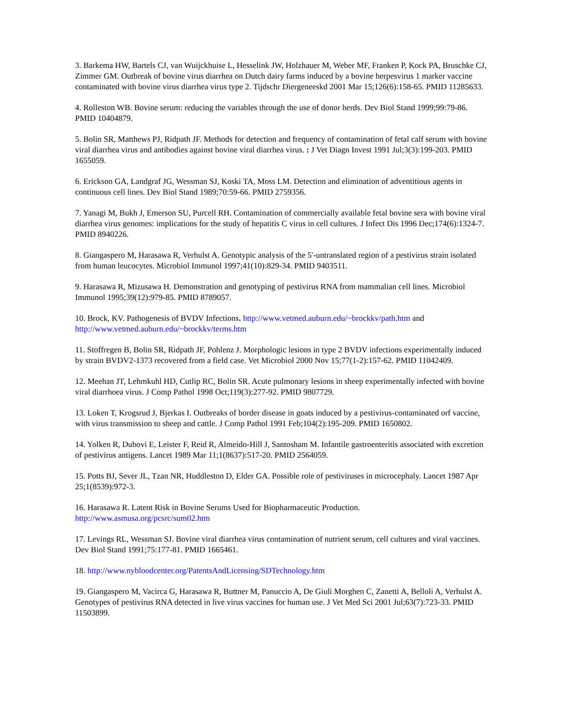3. Barkema HW, Bartels CJ, van Wuijckhuise L, Hesselink JW, Holzhauer M, Weber MF, Franken P, Kock PA, Bruschke CJ, Zimmer GM. Outbreak of bovine virus diarrhea on Dutch dairy farms induced by a bovine herpesvirus 1 marker vaccine contaminated with bovine virus diarrhea virus type 2. Tijdschr Diergeneeskd 2001 Mar 15;126(6):158-65. PMID 11285633.
4. Rolleston WB. Bovine serum: reducing the variables through the use of donor herds. Dev Biol Stand 1999;99:79-86. PMID 10404879.
5. Bolin SR, Matthews PJ, Ridpath JF. Methods for detection and frequency of contamination of fetal calf serum with bovine viral diarrhea virus and antibodies against bovine viral diarrhea virus. : J Vet Diagn Invest 1991 Jul;3(3):199-203. PMID 1655059.
6. Erickson GA, Landgraf JG, Wessman SJ, Koski TA, Moss LM. Detection and elimination of adventitious agents in continuous cell lines. Dev Biol Stand 1989;70:59-66. PMID 2759356.
7. Yanagi M, Bukh J, Emerson SU, Purcell RH. Contamination of commercially available fetal bovine sera with bovine viral diarrhea virus genomes: implications for the study of hepatitis C virus in cell cultures. J Infect Dis 1996 Dec;174(6):1324-7. PMID 8940226.
8. Giangaspero M, Harasawa R, Verhulst A. Genotypic analysis of the 5'-untranslated region of a pestivirus strain isolated from human leucocytes. Microbiol Immunol 1997;41(10):829-34. PMID 9403511.
9. Harasawa R, Mizusawa H. Demonstration and genotyping of pestivirus RNA from mammalian cell lines. Microbiol Immunol 1995;39(12):979-85. PMID 8789057.
10. Brock, KV. Pathogenesis of BVDV Infections. http://www.vetmed.auburn.edu/~brockkv/path.htm and http://www.vetmed.auburn.edu/~brockkv/terms.htm
11. Stoffregen B, Bolin SR, Ridpath JF, Pohlenz J. Morphologic lesions in type 2 BVDV infections experimentally induced by strain BVDV2-1373 recovered from a field case. Vet Microbiol 2000 Nov 15;77(1-2):157-62. PMID 11042409.
12. Meehan JT, Lehmkuhl HD, Cutlip RC, Bolin SR. Acute pulmonary lesions in sheep experimentally infected with bovine viral diarrhoea virus. J Comp Pathol 1998 Oct;119(3):277-92. PMID 9807729.
13. Loken T, Krogsrud J, Bjerkas I. Outbreaks of border disease in goats induced by a pestivirus-contaminated orf vaccine, with virus transmission to sheep and cattle. J Comp Pathol 1991 Feb;104(2):195-209. PMID 1650802.
14. Yolken R, Dubovi E, Leister F, Reid R, Almeido-Hill J, Santosham M. Infantile gastroenteritis associated with excretion of pestivirus antigens. Lancet 1989 Mar 11;1(8637):517-20. PMID 2564059.
15. Potts BJ, Sever JL, Tzan NR, Huddleston D, Elder GA. Possible role of pestiviruses in microcephaly. Lancet 1987 Apr 25;1(8539):972-3.
16. Harasawa R. Latent Risk in Bovine Serums Used for Biopharmaceutic Production.
http://www.asmusa.org/pcsrc/sum02.htm
17. Levings RL, Wessman SJ. Bovine viral diarrhea virus contamination of nutrient serum, cell cultures and viral vaccines. Dev Biol Stand 1991;75:177-81. PMID 1665461.
18. http://www.nybloodcenter.org/PatentsAndLicensing/SDTechnology.htm
19. Giangaspero M, Vacirca G, Harasawa R, Buttner M, Panuccio A, De Giuli Morghen C, Zanetti A, Belloli A, Verhulst A. Genotypes of pestivirus RNA detected in live virus vaccines for human use. J Vet Med Sci 2001 Jul;63(7):723-33. PMID 11503899.